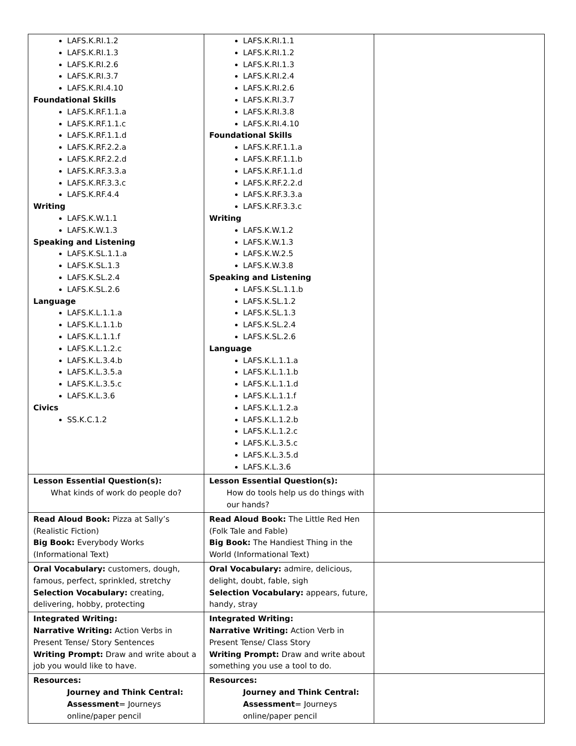| LAFS.K.RI.1.2 LAFS.K.RI.1.3 LAFS.K.RI.2.6 LAFS.K.RI.3.7 LAFS.K.RI.4.10 Foundational Skills LAFS.K.RF.1.1.a LAFS.K.RF.1.1.c LAFS.K.RF.1.1.d LAFS.K.RF.2.2.a LAFS.K.RF.2.2.d LAFS.K.RF.3.3.a LAFS.K.RF.3.3.c LAFS.K.RF.4.4 Writing LAFS.K.W.1.1 LAFS.K.W.1.3 Speaking and Listening LAFS.K.SL.1.1.a LAFS.K.SL.1.3 LAFS.K.SL.2.4 LAFS.K.SL.2.6 Language LAFS.K.L.1.1.a LAFS.K.L.1.1.b LAFS.K.L.1.1.f LAFS.K.L.1.2.c LAFS.K.L.3.4.b LAFS.K.L.3.5.a LAFS.K.L.3.5.c LAFS.K.L.3.6 Civics SS.K.C.1.2 | LAFS.K.RI.1.1 LAFS.K.RI.1.2 LAFS.K.RI.1.3 LAFS.K.RI.2.4 LAFS.K.RI.2.6 LAFS.K.RI.3.7 LAFS.K.RI.3.8 LAFS.K.RI.4.10 Foundational Skills LAFS.K.RF.1.1.a LAFS.K.RF.1.1.b LAFS.K.RF.1.1.d LAFS.K.RF.2.2.d LAFS.K.RF.3.3.a LAFS.K.RF.3.3.c Writing LAFS.K.W.1.2 LAFS.K.W.1.3 LAFS.K.W.2.5 LAFS.K.W.3.8 Speaking and Listening LAFS.K.SL.1.1.b LAFS.K.SL.1.2 LAFS.K.SL.1.3 LAFS.K.SL.2.4 LAFS.K.SL.2.6 Language LAFS.K.L.1.1.a LAFS.K.L.1.1.b LAFS.K.L.1.1.d LAFS.K.L.1.1.f LAFS.K.L.1.2.a LAFS.K.L.1.2.b LAFS.K.L.1.2.c LAFS.K.L.3.5.c LAFS.K.L.3.5.d LAFS.K.L.3.6 | |
| Lesson Essential Question(s): What kinds of work do people do? | Lesson Essential Question(s): How do tools help us do things with our hands? | |
| Read Aloud Book: Pizza at Sally’s (Realistic Fiction) Big Book: Everybody Works (Informational Text) | Read Aloud Book: The Little Red Hen (Folk Tale and Fable) Big Book: The Handiest Thing in the World (Informational Text) | |
| Oral Vocabulary: customers, dough, famous, perfect, sprinkled, stretchy Selection Vocabulary: creating, delivering, hobby, protecting | Oral Vocabulary: admire, delicious, delight, doubt, fable, sigh Selection Vocabulary: appears, future, handy, stray | |
| Integrated Writing: Narrative Writing: Action Verbs in Present Tense/ Story Sentences Writing Prompt: Draw and write about a job you would like to have. | Integrated Writing: Narrative Writing: Action Verb in Present Tense/ Class Story Writing Prompt: Draw and write about something you use a tool to do. | |
| Resources: Journey and Think Central: Assessment = Journeys online/paper pencil | Resources: Journey and Think Central: Assessment = Journeys online/paper pencil | |